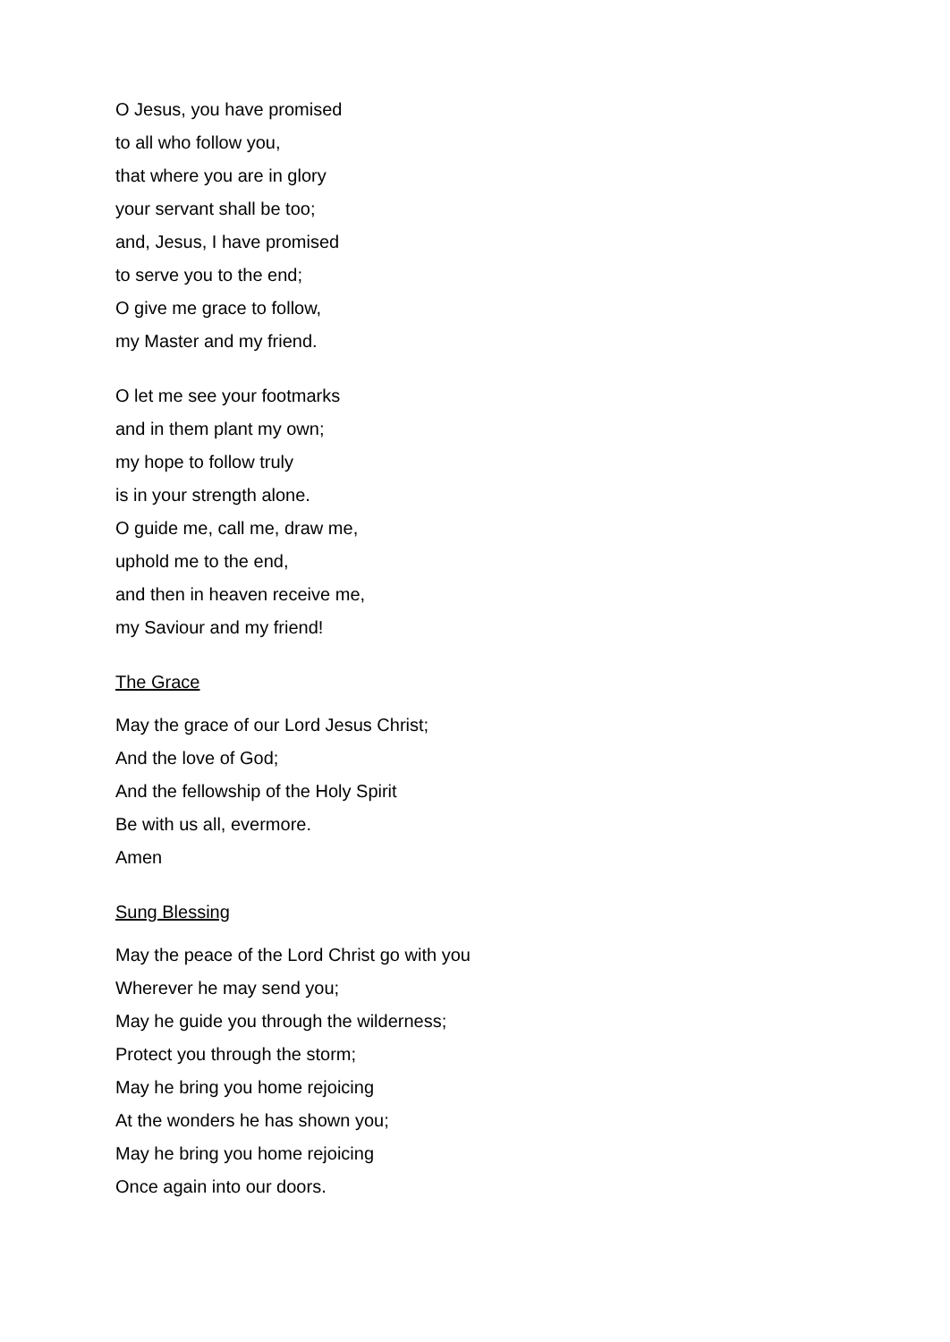O Jesus, you have promised
to all who follow you,
that where you are in glory
your servant shall be too;
and, Jesus, I have promised
to serve you to the end;
O give me grace to follow,
my Master and my friend.
O let me see your footmarks
and in them plant my own;
my hope to follow truly
is in your strength alone.
O guide me, call me, draw me,
uphold me to the end,
and then in heaven receive me,
my Saviour and my friend!
The Grace
May the grace of our Lord Jesus Christ;
And the love of God;
And the fellowship of the Holy Spirit
Be with us all, evermore.
Amen
Sung Blessing
May the peace of the Lord Christ go with you
Wherever he may send you;
May he guide you through the wilderness;
Protect you through the storm;
May he bring you home rejoicing
At the wonders he has shown you;
May he bring you home rejoicing
Once again into our doors.